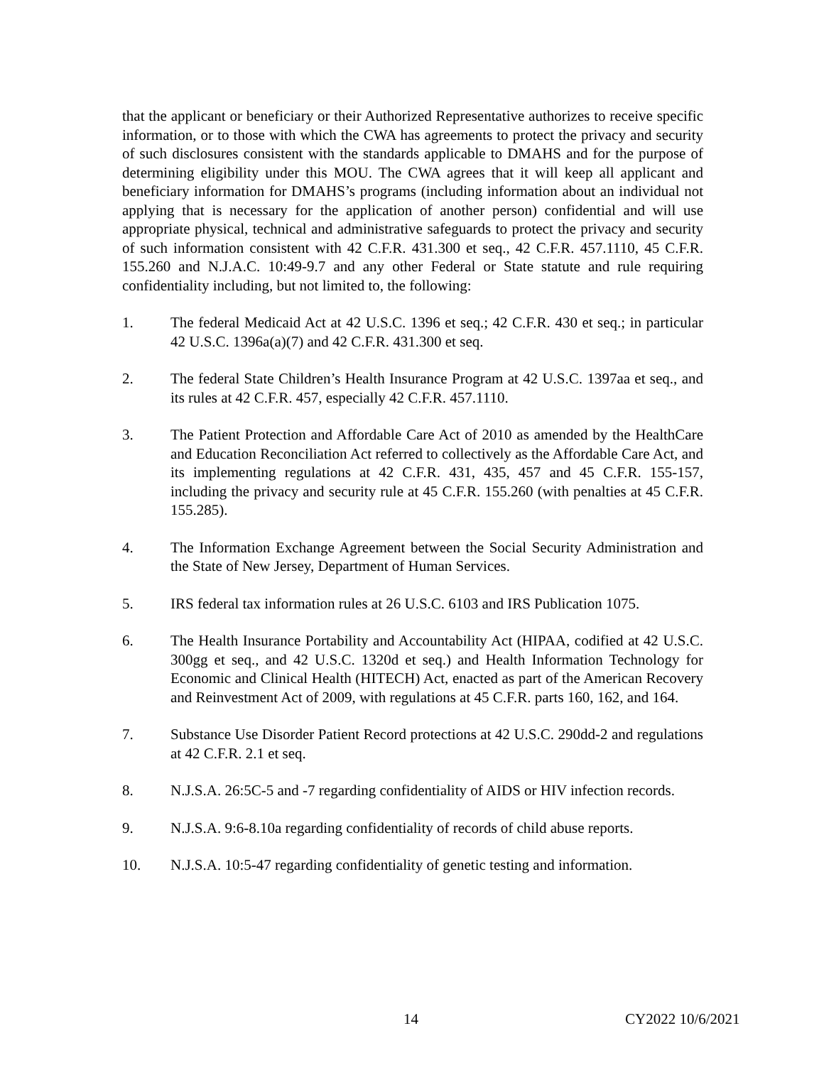that the applicant or beneficiary or their Authorized Representative authorizes to receive specific information, or to those with which the CWA has agreements to protect the privacy and security of such disclosures consistent with the standards applicable to DMAHS and for the purpose of determining eligibility under this MOU. The CWA agrees that it will keep all applicant and beneficiary information for DMAHS’s programs (including information about an individual not applying that is necessary for the application of another person) confidential and will use appropriate physical, technical and administrative safeguards to protect the privacy and security of such information consistent with 42 C.F.R. 431.300 et seq., 42 C.F.R. 457.1110, 45 C.F.R. 155.260 and N.J.A.C. 10:49-9.7 and any other Federal or State statute and rule requiring confidentiality including, but not limited to, the following:
1. The federal Medicaid Act at 42 U.S.C. 1396 et seq.; 42 C.F.R. 430 et seq.; in particular 42 U.S.C. 1396a(a)(7) and 42 C.F.R. 431.300 et seq.
2. The federal State Children’s Health Insurance Program at 42 U.S.C. 1397aa et seq., and its rules at 42 C.F.R. 457, especially 42 C.F.R. 457.1110.
3. The Patient Protection and Affordable Care Act of 2010 as amended by the HealthCare and Education Reconciliation Act referred to collectively as the Affordable Care Act, and its implementing regulations at 42 C.F.R. 431, 435, 457 and 45 C.F.R. 155-157, including the privacy and security rule at 45 C.F.R. 155.260 (with penalties at 45 C.F.R. 155.285).
4. The Information Exchange Agreement between the Social Security Administration and the State of New Jersey, Department of Human Services.
5. IRS federal tax information rules at 26 U.S.C. 6103 and IRS Publication 1075.
6. The Health Insurance Portability and Accountability Act (HIPAA, codified at 42 U.S.C. 300gg et seq., and 42 U.S.C. 1320d et seq.) and Health Information Technology for Economic and Clinical Health (HITECH) Act, enacted as part of the American Recovery and Reinvestment Act of 2009, with regulations at 45 C.F.R. parts 160, 162, and 164.
7. Substance Use Disorder Patient Record protections at 42 U.S.C. 290dd-2 and regulations at 42 C.F.R. 2.1 et seq.
8. N.J.S.A. 26:5C-5 and -7 regarding confidentiality of AIDS or HIV infection records.
9. N.J.S.A. 9:6-8.10a regarding confidentiality of records of child abuse reports.
10. N.J.S.A. 10:5-47 regarding confidentiality of genetic testing and information.
14 CY2022 10/6/2021